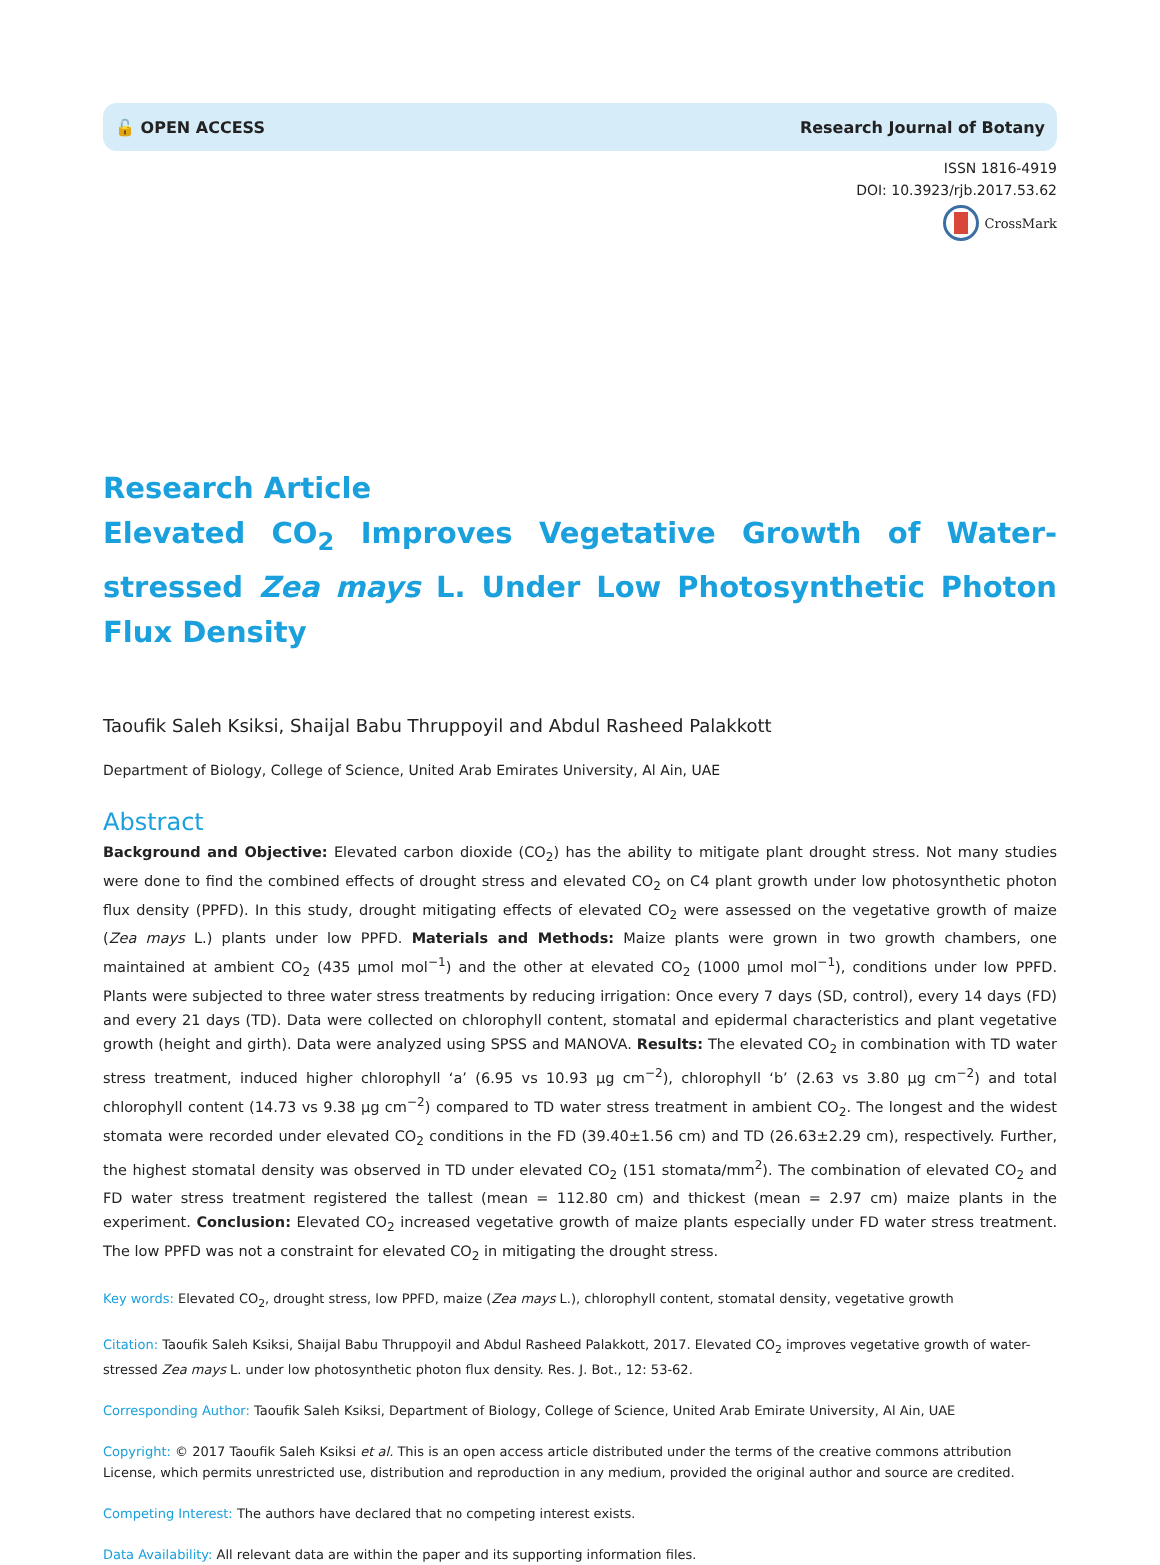🔓 OPEN ACCESS Research Journal of Botany
ISSN 1816-4919
DOI: 10.3923/rjb.2017.53.62
CrossMark
Research Article
Elevated CO<sub>2</sub> Improves Vegetative Growth of Water-stressed Zea mays L. Under Low Photosynthetic Photon Flux Density
Taoufik Saleh Ksiksi, Shaijal Babu Thruppoyil and Abdul Rasheed Palakkott
Department of Biology, College of Science, United Arab Emirates University, Al Ain, UAE
Abstract
Background and Objective: Elevated carbon dioxide (CO<sub>2</sub>) has the ability to mitigate plant drought stress. Not many studies were done to find the combined effects of drought stress and elevated CO<sub>2</sub> on C4 plant growth under low photosynthetic photon flux density (PPFD). In this study, drought mitigating effects of elevated CO<sub>2</sub> were assessed on the vegetative growth of maize (Zea mays L.) plants under low PPFD. Materials and Methods: Maize plants were grown in two growth chambers, one maintained at ambient CO<sub>2</sub> (435 μmol mol<sup>−1</sup>) and the other at elevated CO<sub>2</sub> (1000 μmol mol<sup>−1</sup>), conditions under low PPFD. Plants were subjected to three water stress treatments by reducing irrigation: Once every 7 days (SD, control), every 14 days (FD) and every 21 days (TD). Data were collected on chlorophyll content, stomatal and epidermal characteristics and plant vegetative growth (height and girth). Data were analyzed using SPSS and MANOVA. Results: The elevated CO<sub>2</sub> in combination with TD water stress treatment, induced higher chlorophyll ‘a’ (6.95 vs 10.93 μg cm<sup>−2</sup>), chlorophyll ‘b’ (2.63 vs 3.80 μg cm<sup>−2</sup>) and total chlorophyll content (14.73 vs 9.38 μg cm<sup>−2</sup>) compared to TD water stress treatment in ambient CO<sub>2</sub>. The longest and the widest stomata were recorded under elevated CO<sub>2</sub> conditions in the FD (39.40±1.56 cm) and TD (26.63±2.29 cm), respectively. Further, the highest stomatal density was observed in TD under elevated CO<sub>2</sub> (151 stomata/mm<sup>2</sup>). The combination of elevated CO<sub>2</sub> and FD water stress treatment registered the tallest (mean = 112.80 cm) and thickest (mean = 2.97 cm) maize plants in the experiment. Conclusion: Elevated CO<sub>2</sub> increased vegetative growth of maize plants especially under FD water stress treatment. The low PPFD was not a constraint for elevated CO<sub>2</sub> in mitigating the drought stress.
Key words: Elevated CO<sub>2</sub>, drought stress, low PPFD, maize (Zea mays L.), chlorophyll content, stomatal density, vegetative growth
Citation: Taoufik Saleh Ksiksi, Shaijal Babu Thruppoyil and Abdul Rasheed Palakkott, 2017. Elevated CO<sub>2</sub> improves vegetative growth of water-stressed Zea mays L. under low photosynthetic photon flux density. Res. J. Bot., 12: 53-62.
Corresponding Author: Taoufik Saleh Ksiksi, Department of Biology, College of Science, United Arab Emirate University, Al Ain, UAE
Copyright: © 2017 Taoufik Saleh Ksiksi et al. This is an open access article distributed under the terms of the creative commons attribution License, which permits unrestricted use, distribution and reproduction in any medium, provided the original author and source are credited.
Competing Interest: The authors have declared that no competing interest exists.
Data Availability: All relevant data are within the paper and its supporting information files.